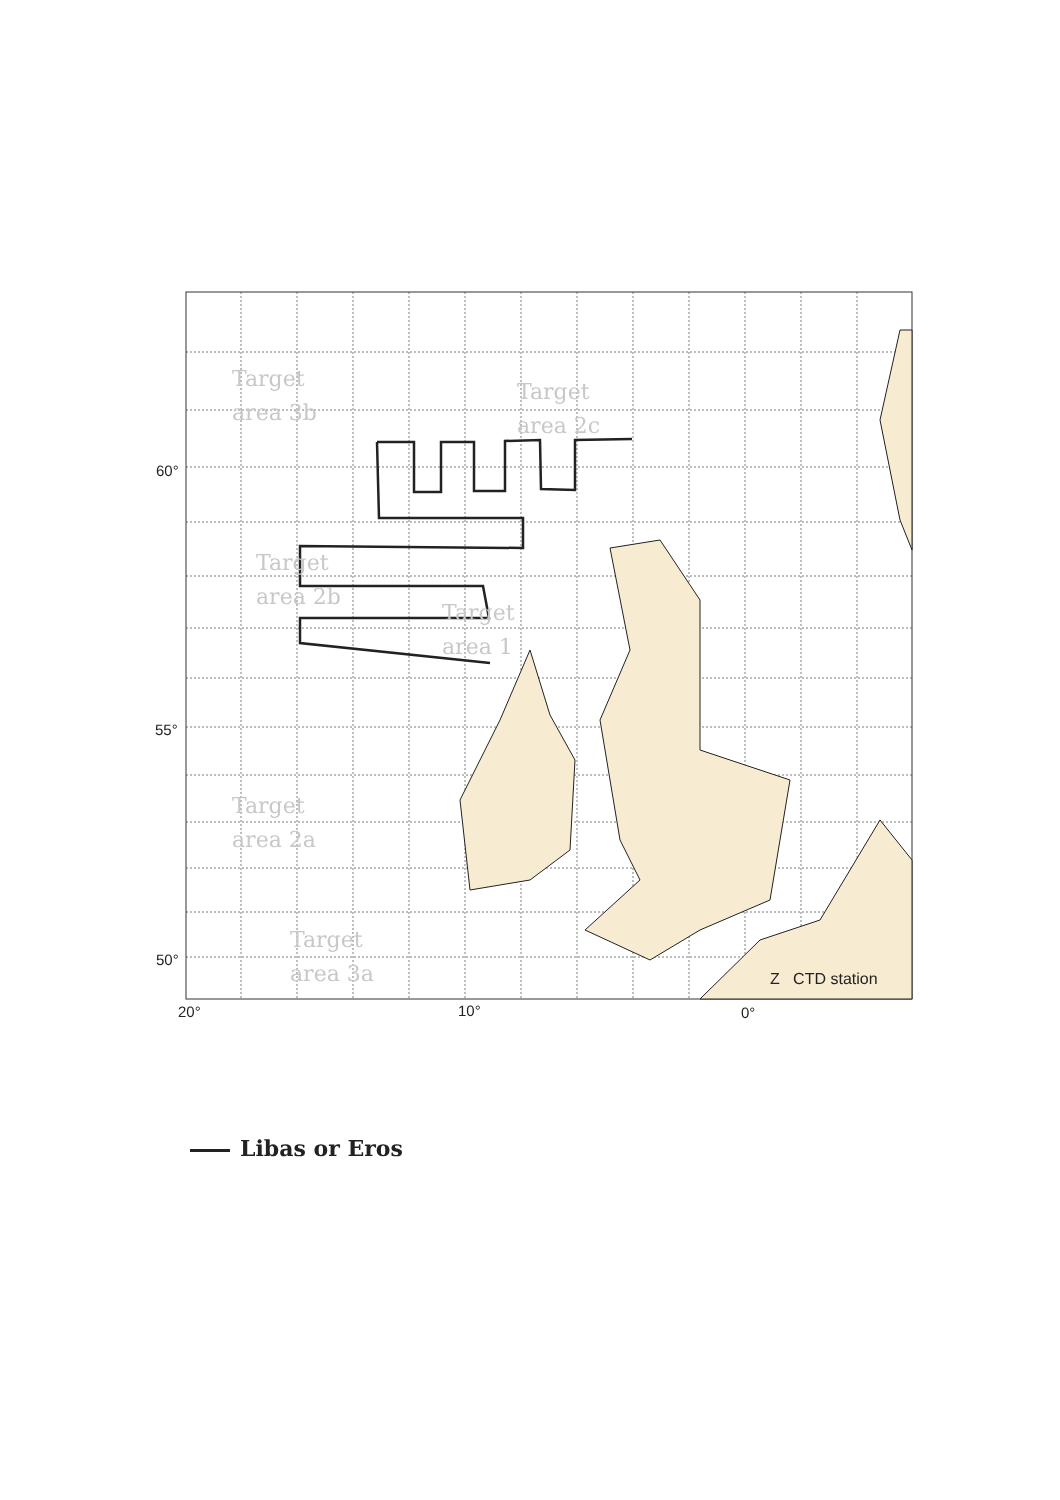Target
area 3b
Target
area 2c
Target
area 2b
Target
area 1
Target
area 2a
Target
area 3a
60°
55°
50°
20° 10° 0°
Z CTD station
Libas or Eros